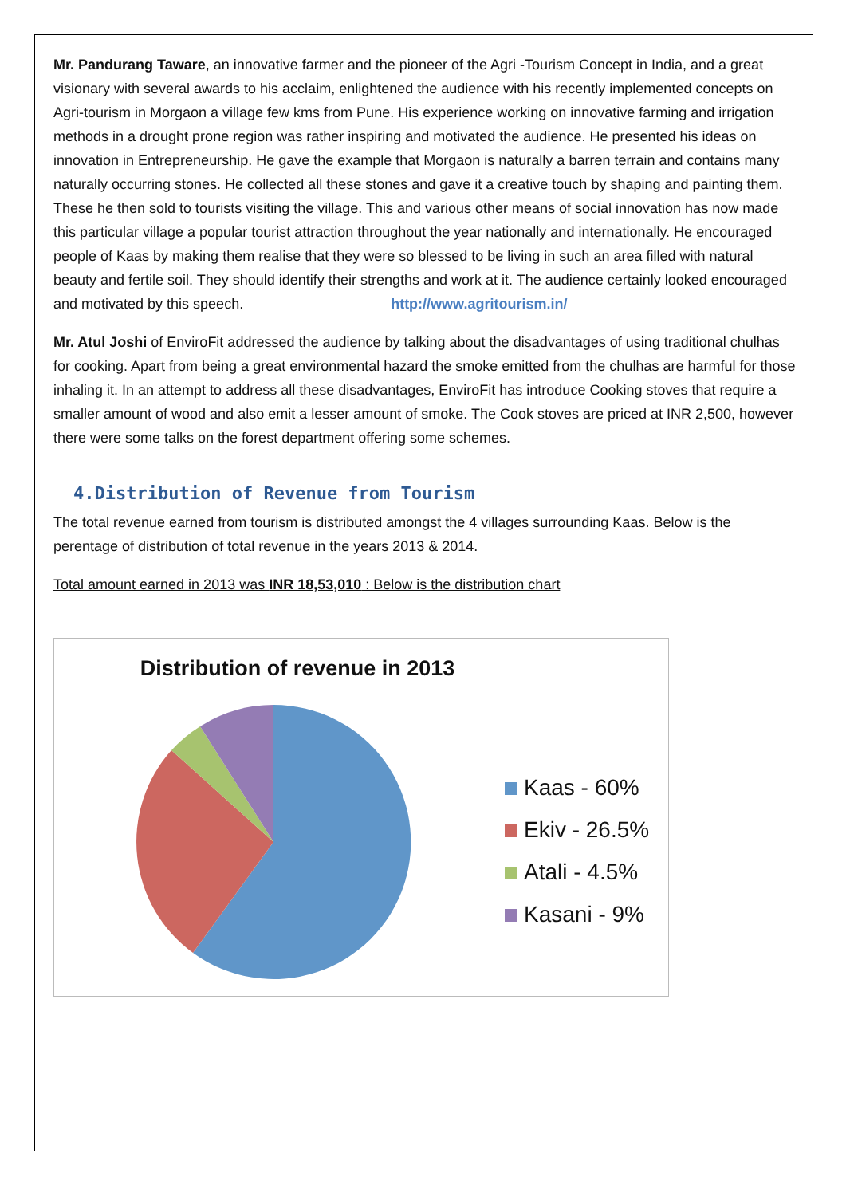Mr. Pandurang Taware, an innovative farmer and the pioneer of the Agri -Tourism Concept in India, and a great visionary with several awards to his acclaim, enlightened the audience with his recently implemented concepts on Agri-tourism in Morgaon a village few kms from Pune. His experience working on innovative farming and irrigation methods in a drought prone region was rather inspiring and motivated the audience. He presented his ideas on innovation in Entrepreneurship. He gave the example that Morgaon is naturally a barren terrain and contains many naturally occurring stones. He collected all these stones and gave it a creative touch by shaping and painting them. These he then sold to tourists visiting the village. This and various other means of social innovation has now made this particular village a popular tourist attraction throughout the year nationally and internationally. He encouraged people of Kaas by making them realise that they were so blessed to be living in such an area filled with natural beauty and fertile soil. They should identify their strengths and work at it. The audience certainly looked encouraged and motivated by this speech. http://www.agritourism.in/
Mr. Atul Joshi of EnviroFit addressed the audience by talking about the disadvantages of using traditional chulhas for cooking. Apart from being a great environmental hazard the smoke emitted from the chulhas are harmful for those inhaling it. In an attempt to address all these disadvantages, EnviroFit has introduce Cooking stoves that require a smaller amount of wood and also emit a lesser amount of smoke. The Cook stoves are priced at INR 2,500, however there were some talks on the forest department offering some schemes.
4.Distribution of Revenue from Tourism
The total revenue earned from tourism is distributed amongst the 4 villages surrounding Kaas. Below is the perentage of distribution of total revenue in the years 2013 & 2014.
Total amount earned in 2013 was INR 18,53,010 : Below is the distribution chart
Distribution of revenue in 2013
Kaas - 60%
Ekiv - 26.5%
Atali - 4.5%
Kasani - 9%